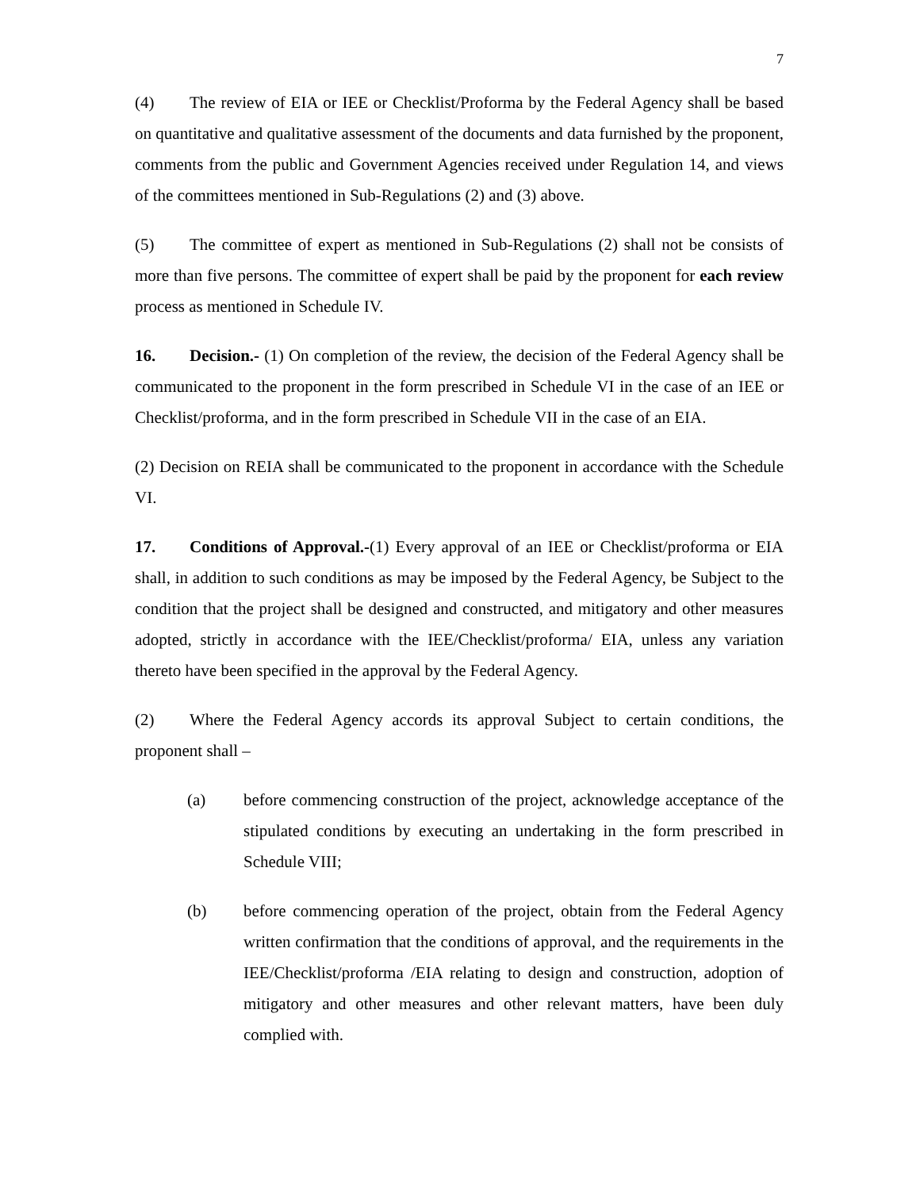7
(4) The review of EIA or IEE or Checklist/Proforma by the Federal Agency shall be based on quantitative and qualitative assessment of the documents and data furnished by the proponent, comments from the public and Government Agencies received under Regulation 14, and views of the committees mentioned in Sub-Regulations (2) and (3) above.
(5) The committee of expert as mentioned in Sub-Regulations (2) shall not be consists of more than five persons. The committee of expert shall be paid by the proponent for each review process as mentioned in Schedule IV.
16. Decision.- (1) On completion of the review, the decision of the Federal Agency shall be communicated to the proponent in the form prescribed in Schedule VI in the case of an IEE or Checklist/proforma, and in the form prescribed in Schedule VII in the case of an EIA.
(2) Decision on REIA shall be communicated to the proponent in accordance with the Schedule VI.
17. Conditions of Approval.-(1) Every approval of an IEE or Checklist/proforma or EIA shall, in addition to such conditions as may be imposed by the Federal Agency, be Subject to the condition that the project shall be designed and constructed, and mitigatory and other measures adopted, strictly in accordance with the IEE/Checklist/proforma/ EIA, unless any variation thereto have been specified in the approval by the Federal Agency.
(2) Where the Federal Agency accords its approval Subject to certain conditions, the proponent shall –
(a) before commencing construction of the project, acknowledge acceptance of the stipulated conditions by executing an undertaking in the form prescribed in Schedule VIII;
(b) before commencing operation of the project, obtain from the Federal Agency written confirmation that the conditions of approval, and the requirements in the IEE/Checklist/proforma /EIA relating to design and construction, adoption of mitigatory and other measures and other relevant matters, have been duly complied with.